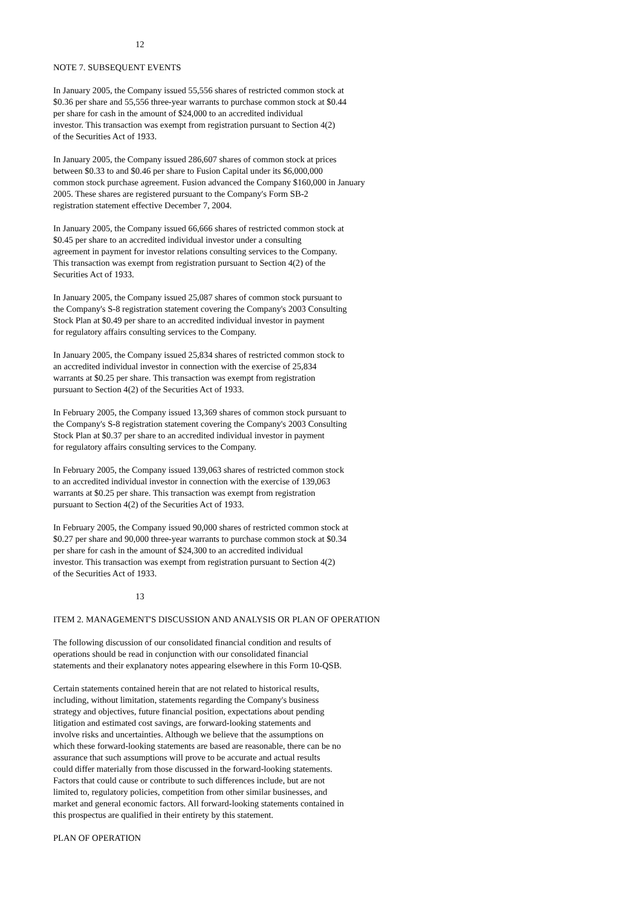12
NOTE 7. SUBSEQUENT EVENTS
In January 2005, the Company issued 55,556 shares of restricted common stock at $0.36 per share and 55,556 three-year warrants to purchase common stock at $0.44 per share for cash in the amount of $24,000 to an accredited individual investor. This transaction was exempt from registration pursuant to Section 4(2) of the Securities Act of 1933.
In January 2005, the Company issued 286,607 shares of common stock at prices between $0.33 to and $0.46 per share to Fusion Capital under its $6,000,000 common stock purchase agreement. Fusion advanced the Company $160,000 in January 2005. These shares are registered pursuant to the Company's Form SB-2 registration statement effective December 7, 2004.
In January 2005, the Company issued 66,666 shares of restricted common stock at $0.45 per share to an accredited individual investor under a consulting agreement in payment for investor relations consulting services to the Company. This transaction was exempt from registration pursuant to Section 4(2) of the Securities Act of 1933.
In January 2005, the Company issued 25,087 shares of common stock pursuant to the Company's S-8 registration statement covering the Company's 2003 Consulting Stock Plan at $0.49 per share to an accredited individual investor in payment for regulatory affairs consulting services to the Company.
In January 2005, the Company issued 25,834 shares of restricted common stock to an accredited individual investor in connection with the exercise of 25,834 warrants at $0.25 per share. This transaction was exempt from registration pursuant to Section 4(2) of the Securities Act of 1933.
In February 2005, the Company issued 13,369 shares of common stock pursuant to the Company's S-8 registration statement covering the Company's 2003 Consulting Stock Plan at $0.37 per share to an accredited individual investor in payment for regulatory affairs consulting services to the Company.
In February 2005, the Company issued 139,063 shares of restricted common stock to an accredited individual investor in connection with the exercise of 139,063 warrants at $0.25 per share. This transaction was exempt from registration pursuant to Section 4(2) of the Securities Act of 1933.
In February 2005, the Company issued 90,000 shares of restricted common stock at $0.27 per share and 90,000 three-year warrants to purchase common stock at $0.34 per share for cash in the amount of $24,300 to an accredited individual investor. This transaction was exempt from registration pursuant to Section 4(2) of the Securities Act of 1933.
13
ITEM 2. MANAGEMENT'S DISCUSSION AND ANALYSIS OR PLAN OF OPERATION
The following discussion of our consolidated financial condition and results of operations should be read in conjunction with our consolidated financial statements and their explanatory notes appearing elsewhere in this Form 10-QSB.
Certain statements contained herein that are not related to historical results, including, without limitation, statements regarding the Company's business strategy and objectives, future financial position, expectations about pending litigation and estimated cost savings, are forward-looking statements and involve risks and uncertainties. Although we believe that the assumptions on which these forward-looking statements are based are reasonable, there can be no assurance that such assumptions will prove to be accurate and actual results could differ materially from those discussed in the forward-looking statements. Factors that could cause or contribute to such differences include, but are not limited to, regulatory policies, competition from other similar businesses, and market and general economic factors. All forward-looking statements contained in this prospectus are qualified in their entirety by this statement.
PLAN OF OPERATION